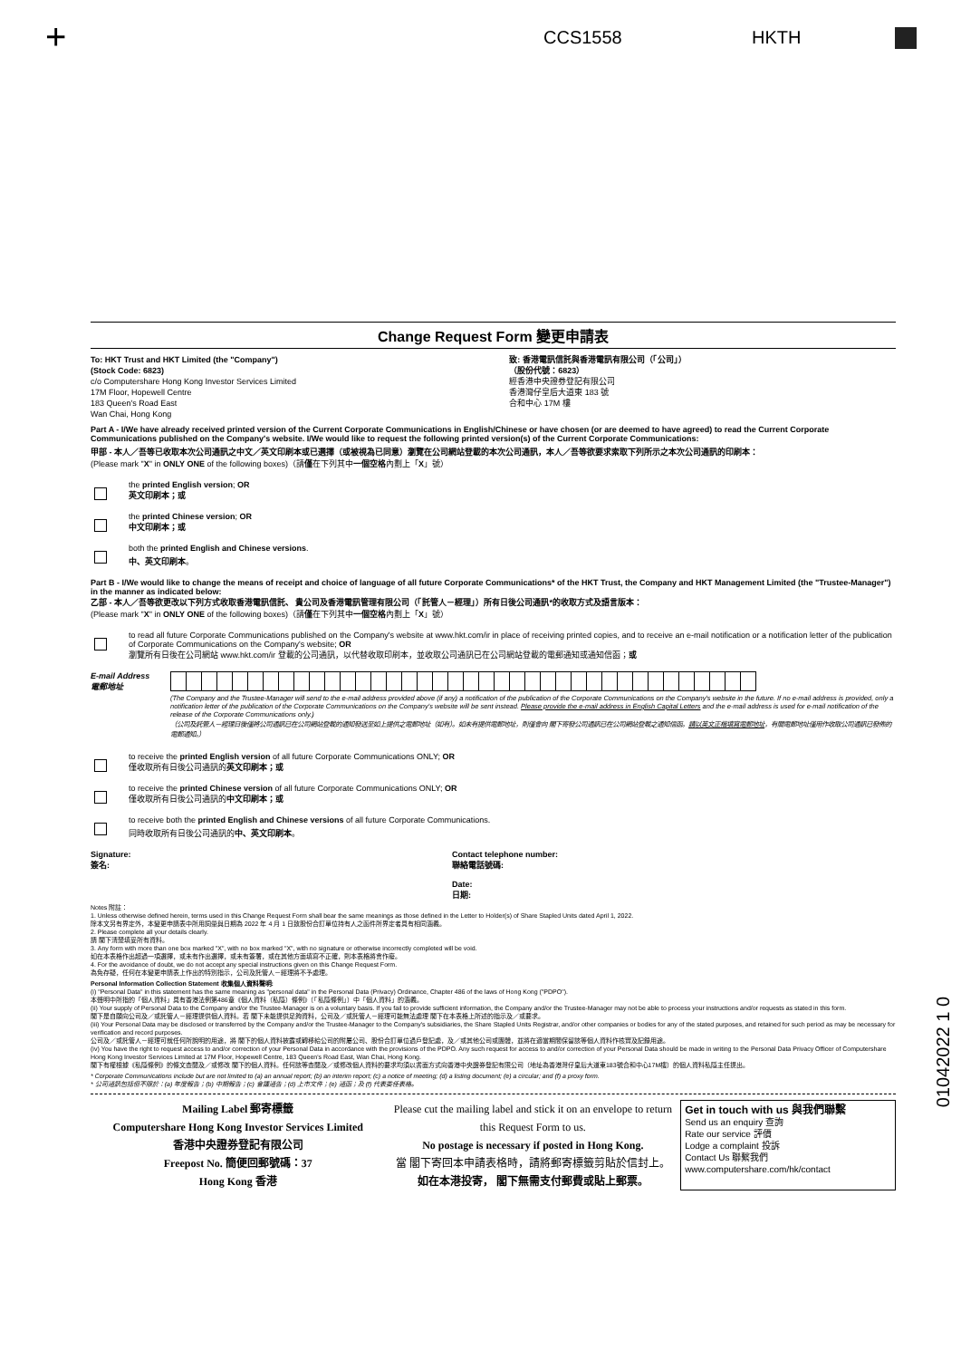+ CCS1558 HKTH
Change Request Form 變更申請表
To: HKT Trust and HKT Limited (the "Company")
(Stock Code: 6823)
c/o Computershare Hong Kong Investor Services Limited
17M Floor, Hopewell Centre
183 Queen's Road East
Wan Chai, Hong Kong
致: 香港電訊信託與香港電訊有限公司（「公司」）
（股份代號：6823）
經香港中央證券登記有限公司
香港灣仔皇后大道東 183 號
合和中心 17M 樓
Part A - I/We have already received printed version of the Current Corporate Communications in English/Chinese or have chosen (or are deemed to have agreed) to read the Current Corporate Communications published on the Company's website. I/We would like to request the following printed version(s) of the Current Corporate Communications:
甲部 - 本人／吾等已收取本次公司通訊之中文／英文印刷本或已選擇（或被視為已同意）瀏覽在公司網站登載的本次公司通訊，本人／吾等欲要求索取下列所示之本次公司通訊的印刷本：
(Please mark "X" in ONLY ONE of the following boxes)（請僅在下列其中一個空格內劃上「X」號）
the printed English version; OR
英文印刷本；或
the printed Chinese version; OR
中文印刷本；或
both the printed English and Chinese versions.
中、英文印刷本。
Part B - I/We would like to change the means of receipt and choice of language of all future Corporate Communications* of the HKT Trust, the Company and HKT Management Limited (the "Trustee-Manager") in the manner as indicated below:
乙部 - 本人／吾等欲更改以下列方式收取香港電訊信託、 貴公司及香港電訊管理有限公司（「託管人－經理」）所有日後公司通訊*的收取方式及語言版本：
(Please mark "X" in ONLY ONE of the following boxes)（請僅在下列其中一個空格內劃上「X」號）
to read all future Corporate Communications published on the Company's website at www.hkt.com/ir in place of receiving printed copies, and to receive an e-mail notification or a notification letter of the publication of Corporate Communications on the Company's website; OR
瀏覽所有日後在公司網站 www.hkt.com/ir 登載的公司通訊，以代替收取印刷本，並收取公司通訊已在公司網站登載的電郵通知或通知信函；或
E-mail Address
電郵地址
(The Company and the Trustee-Manager will send to the e-mail address provided above (if any) a notification of the publication of the Corporate Communications on the Company's website in the future. If no e-mail address is provided, only a notification letter of the publication of the Corporate Communications on the Company's website will be sent instead. Please provide the e-mail address in English Capital Letters and the e-mail address is used for e-mail notification of the release of the Corporate Communications only.)
（公司及託管人－經理日後僅將公司通訊已在公司網站登載的通知發送至如上提供之電郵地址（如有）。如未有提供電郵地址，則僅會向 閣下寄發公司通訊已在公司網站登載之通知信函。請以英文正楷填寫電郵地址，有關電郵地址僅用作收取公司通訊已發佈的電郵通知。）
to receive the printed English version of all future Corporate Communications ONLY; OR
僅收取所有日後公司通訊的英文印刷本；或
to receive the printed Chinese version of all future Corporate Communications ONLY; OR
僅收取所有日後公司通訊的中文印刷本；或
to receive both the printed English and Chinese versions of all future Corporate Communications.
同時收取所有日後公司通訊的中、英文印刷本。
Signature:
簽名:
Contact telephone number:
聯絡電話號碼:
Date:
日期:
Notes 附註：
1. Unless otherwise defined herein, terms used in this Change Request Form shall bear the same meanings as those defined in the Letter to Holder(s) of Share Stapled Units dated April 1, 2022.
除本文另有界定外，本變更申請表中所用詞彙與日期為 2022 年 4 月 1 日致股份合訂單位持有人之函件所界定者具有相同涵義。
2. Please complete all your details clearly.
請 閣下清楚填妥所有資料。
3. Any form with more than one box marked "X", with no box marked "X", with no signature or otherwise incorrectly completed will be void.
如在本表格作出超過一項選擇，或未有作出選擇，或未有簽署，或在其他方面填寫不正確，則本表格將會作廢。
4. For the avoidance of doubt, we do not accept any special instructions given on this Change Request Form.
為免存疑，任何在本變更申請表上作出的特別指示，公司及託管人－經理將不予處理。
Personal Information Collection Statement 收集個人資料聲明:
(i) "Personal Data" in this statement has the same meaning as "personal data" in the Personal Data (Privacy) Ordinance, Chapter 486 of the laws of Hong Kong ("PDPO").
本聲明中所指的「個人資料」具有香港法例第486章《個人資料（私隱）條例》（「私隱條例」）中「個人資料」的涵義。
(ii) Your supply of Personal Data to the Company and/or the Trustee-Manager is on a voluntary basis. If you fail to provide sufficient information, the Company and/or the Trustee-Manager may not be able to process your instructions and/or requests as stated in this form.
閣下是自願向公司及／或託管人－經理提供個人資料。若 閣下未能提供足夠資料，公司及／或託管人－經理可能無法處理 閣下在本表格上所述的指示及／或要求。
(iii) Your Personal Data may be disclosed or transferred by the Company and/or the Trustee-Manager to the Company's subsidiaries, the Share Stapled Units Registrar, and/or other companies or bodies for any of the stated purposes, and retained for such period as may be necessary for verification and record purposes.
公司及／或託管人－經理可就任何所說明的用途，將 閣下的個人資料披露或轉移給公司的附屬公司、股份合訂單位過戶登記處，及／或其他公司或團體，並將在適當期間保留該等個人資料作核實及記錄用途。
(iv) You have the right to request access to and/or correction of your Personal Data in accordance with the provisions of the PDPO. Any such request for access to and/or correction of your Personal Data should be made in writing to the Personal Data Privacy Officer of Computershare Hong Kong Investor Services Limited at 17M Floor, Hopewell Centre, 183 Queen's Road East, Wan Chai, Hong Kong.
閣下有權根據《私隱條例》的條文查閱及／或修改 閣下的個人資料。任何該等查閱及／或修改個人資料的要求均須以書面方式向香港中央證券登記有限公司（地址為香港灣仔皇后大道東183號合和中心17M樓）的個人資料私隱主任提出。
* Corporate Communications include but are not limited to (a) an annual report; (b) an interim report; (c) a notice of meeting; (d) a listing document; (e) a circular; and (f) a proxy form.
* 公司通訊包括但不限於：(a) 年度報告；(b) 中期報告；(c) 會議通告；(d) 上市文件；(e) 通函；及 (f) 代表委任表格。
Mailing Label 郵寄標籤
Computershare Hong Kong Investor Services Limited
香港中央證券登記有限公司
Freepost No. 簡便回郵號碼：37
Hong Kong 香港
Please cut the mailing label and stick it on an envelope to return this Request Form to us.
No postage is necessary if posted in Hong Kong.
當 閣下寄回本申請表格時，請將郵寄標籤剪貼於信封上。
如在本港投寄， 閣下無需支付郵費或貼上郵票。
Get in touch with us 與我們聯繫
Send us an enquiry 查詢
Rate our service 評價
Lodge a complaint 投訴
Contact Us 聯繫我們
www.computershare.com/hk/contact
01042022 1 0